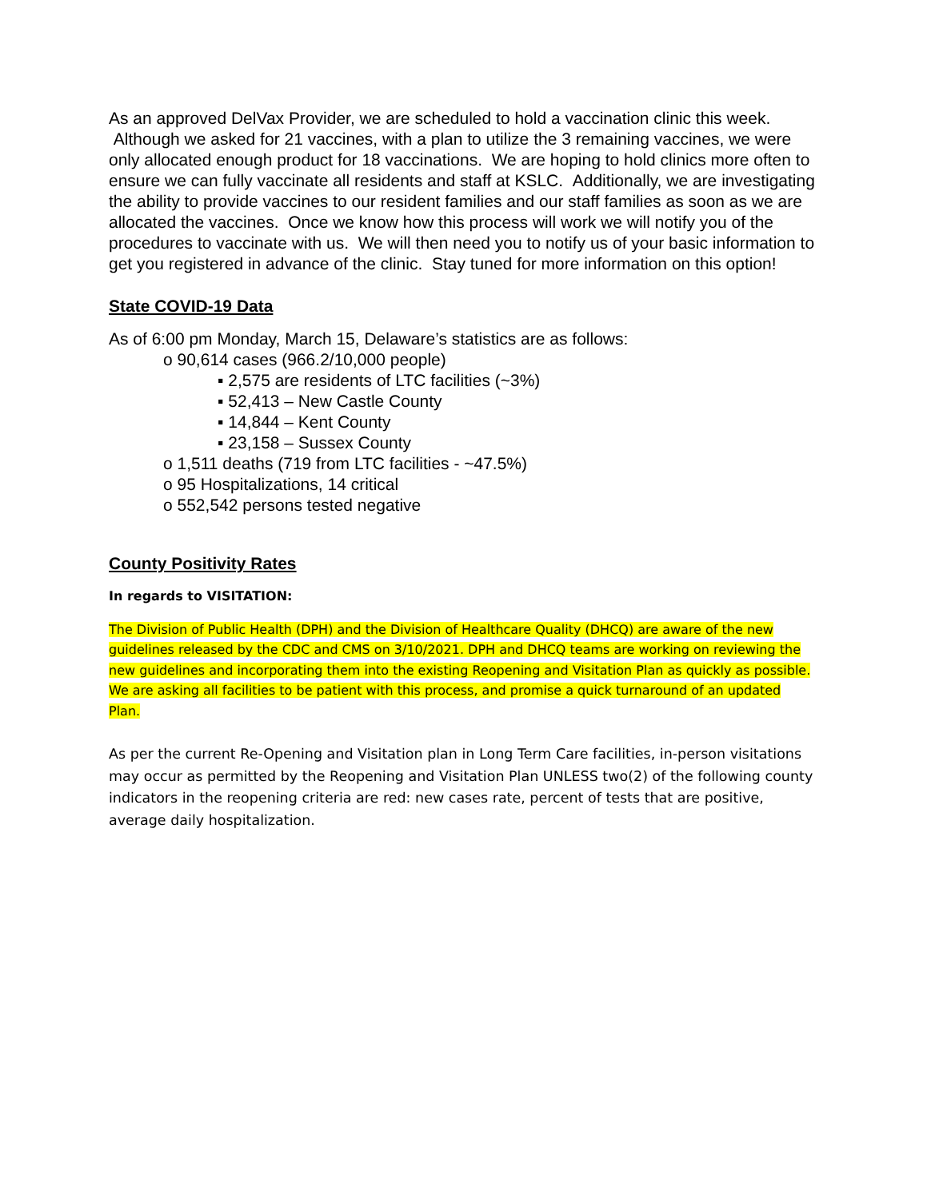As an approved DelVax Provider, we are scheduled to hold a vaccination clinic this week. Although we asked for 21 vaccines, with a plan to utilize the 3 remaining vaccines, we were only allocated enough product for 18 vaccinations. We are hoping to hold clinics more often to ensure we can fully vaccinate all residents and staff at KSLC. Additionally, we are investigating the ability to provide vaccines to our resident families and our staff families as soon as we are allocated the vaccines. Once we know how this process will work we will notify you of the procedures to vaccinate with us. We will then need you to notify us of your basic information to get you registered in advance of the clinic. Stay tuned for more information on this option!
State COVID-19 Data
As of 6:00 pm Monday, March 15, Delaware’s statistics are as follows:
o 90,614 cases (966.2/10,000 people)
▪ 2,575 are residents of LTC facilities (~3%)
▪ 52,413 – New Castle County
▪ 14,844 – Kent County
▪ 23,158 – Sussex County
o 1,511 deaths (719 from LTC facilities - ~47.5%)
o 95 Hospitalizations, 14 critical
o 552,542 persons tested negative
County Positivity Rates
In regards to VISITATION:
The Division of Public Health (DPH) and the Division of Healthcare Quality (DHCQ) are aware of the new guidelines released by the CDC and CMS on 3/10/2021. DPH and DHCQ teams are working on reviewing the new guidelines and incorporating them into the existing Reopening and Visitation Plan as quickly as possible. We are asking all facilities to be patient with this process, and promise a quick turnaround of an updated Plan.
As per the current Re-Opening and Visitation plan in Long Term Care facilities, in-person visitations may occur as permitted by the Reopening and Visitation Plan UNLESS two(2) of the following county indicators in the reopening criteria are red: new cases rate, percent of tests that are positive, average daily hospitalization.